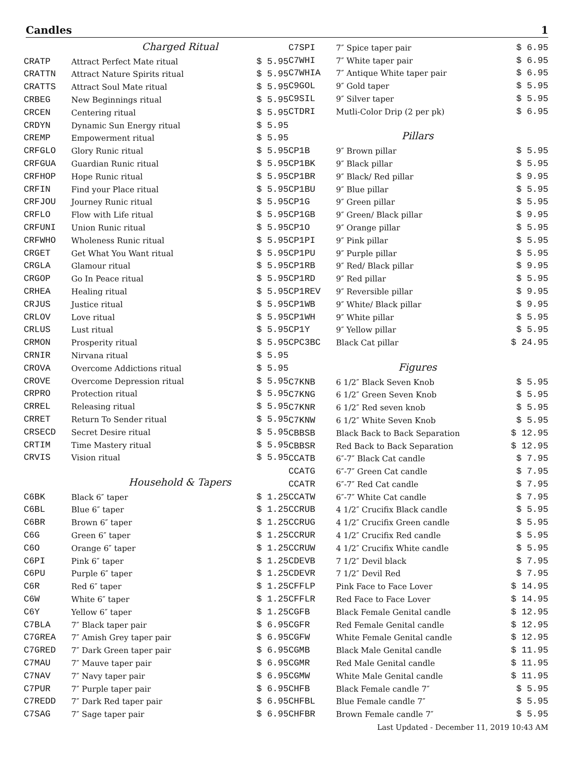Candles 1
| | Charged Ritual | |
| CRATP | Attract Perfect Mate ritual | $ 5.95 |
| CRATTN | Attract Nature Spirits ritual | $ 5.95 |
| CRATTS | Attract Soul Mate ritual | $ 5.95 |
| CRBEG | New Beginnings ritual | $ 5.95 |
| CRCEN | Centering ritual | $ 5.95 |
| CRDYN | Dynamic Sun Energy ritual | $ 5.95 |
| CREMP | Empowerment ritual | $ 5.95 |
| CRFGLO | Glory Runic ritual | $ 5.95 |
| CRFGUA | Guardian Runic ritual | $ 5.95 |
| CRFHOP | Hope Runic ritual | $ 5.95 |
| CRFIN | Find your Place ritual | $ 5.95 |
| CRFJOU | Journey Runic ritual | $ 5.95 |
| CRFLO | Flow with Life ritual | $ 5.95 |
| CRFUNI | Union Runic ritual | $ 5.95 |
| CRFWHO | Wholeness Runic ritual | $ 5.95 |
| CRGET | Get What You Want ritual | $ 5.95 |
| CRGLA | Glamour ritual | $ 5.95 |
| CRGOP | Go In Peace ritual | $ 5.95 |
| CRHEA | Healing ritual | $ 5.95 |
| CRJUS | Justice ritual | $ 5.95 |
| CRLOV | Love ritual | $ 5.95 |
| CRLUS | Lust ritual | $ 5.95 |
| CRMON | Prosperity ritual | $ 5.95 |
| CRNIR | Nirvana ritual | $ 5.95 |
| CROVA | Overcome Addictions ritual | $ 5.95 |
| CROVE | Overcome Depression ritual | $ 5.95 |
| CRPRO | Protection ritual | $ 5.95 |
| CRREL | Releasing ritual | $ 5.95 |
| CRRET | Return To Sender ritual | $ 5.95 |
| CRSECD | Secret Desire ritual | $ 5.95 |
| CRTIM | Time Mastery ritual | $ 5.95 |
| CRVIS | Vision ritual | $ 5.95 |
| | Household & Tapers | |
| C6BK | Black 6″ taper | $ 1.25 |
| C6BL | Blue 6″ taper | $ 1.25 |
| C6BR | Brown 6″ taper | $ 1.25 |
| C6G | Green 6″ taper | $ 1.25 |
| C6O | Orange 6″ taper | $ 1.25 |
| C6PI | Pink 6″ taper | $ 1.25 |
| C6PU | Purple 6″ taper | $ 1.25 |
| C6R | Red 6″ taper | $ 1.25 |
| C6W | White 6″ taper | $ 1.25 |
| C6Y | Yellow 6″ taper | $ 1.25 |
| C7BLA | 7″ Black taper pair | $ 6.95 |
| C7GREA | 7″ Amish Grey taper pair | $ 6.95 |
| C7GRED | 7″ Dark Green taper pair | $ 6.95 |
| C7MAU | 7″ Mauve taper pair | $ 6.95 |
| C7NAV | 7″ Navy taper pair | $ 6.95 |
| C7PUR | 7″ Purple taper pair | $ 6.95 |
| C7REDD | 7″ Dark Red taper pair | $ 6.95 |
| C7SAG | 7″ Sage taper pair | $ 6.95 |
| C7SPI | 7″ Spice taper pair | $ 6.95 |
| C7WHI | 7″ White taper pair | $ 6.95 |
| C7WHIA | 7″ Antique White taper pair | $ 6.95 |
| C9GOL | 9″ Gold taper | $ 5.95 |
| C9SIL | 9″ Silver taper | $ 5.95 |
| CTDRI | Mutli-Color Drip (2 per pk) | $ 6.95 |
| | Pillars | |
| CP1B | 9″ Brown pillar | $ 5.95 |
| CP1BK | 9″ Black pillar | $ 5.95 |
| CP1BR | 9″ Black/ Red pillar | $ 9.95 |
| CP1BU | 9″ Blue pillar | $ 5.95 |
| CP1G | 9″ Green pillar | $ 5.95 |
| CP1GB | 9″ Green/ Black pillar | $ 9.95 |
| CP1O | 9″ Orange pillar | $ 5.95 |
| CP1PI | 9″ Pink pillar | $ 5.95 |
| CP1PU | 9″ Purple pillar | $ 5.95 |
| CP1RB | 9″ Red/ Black pillar | $ 9.95 |
| CP1RD | 9″ Red pillar | $ 5.95 |
| CP1REV | 9″ Reversible pillar | $ 9.95 |
| CP1WB | 9″ White/ Black pillar | $ 9.95 |
| CP1WH | 9″ White pillar | $ 5.95 |
| CP1Y | 9″ Yellow pillar | $ 5.95 |
| CPC3BC | Black Cat pillar | $ 24.95 |
| | Figures | |
| C7KNB | 6 1/2″ Black Seven Knob | $ 5.95 |
| C7KNG | 6 1/2″ Green Seven Knob | $ 5.95 |
| C7KNR | 6 1/2″ Red seven knob | $ 5.95 |
| C7KNW | 6 1/2″ White Seven Knob | $ 5.95 |
| CBBSB | Black Back to Back Separation | $ 12.95 |
| CBBSR | Red Back to Back Separation | $ 12.95 |
| CCATB | 6″-7″ Black Cat candle | $ 7.95 |
| CCATG | 6″-7″ Green Cat candle | $ 7.95 |
| CCATR | 6″-7″ Red Cat candle | $ 7.95 |
| CCATW | 6″-7″ White Cat candle | $ 7.95 |
| CCRUB | 4 1/2″ Crucifix Black candle | $ 5.95 |
| CCRUG | 4 1/2″ Crucifix Green candle | $ 5.95 |
| CCRUR | 4 1/2″ Crucifix Red candle | $ 5.95 |
| CCRUW | 4 1/2″ Crucifix White candle | $ 5.95 |
| CDEVB | 7 1/2″ Devil black | $ 7.95 |
| CDEVR | 7 1/2″ Devil Red | $ 7.95 |
| CFFLP | Pink Face to Face Lover | $ 14.95 |
| CFFLR | Red Face to Face Lover | $ 14.95 |
| CGFB | Black Female Genital candle | $ 12.95 |
| CGFR | Red Female Genital candle | $ 12.95 |
| CGFW | White Female Genital candle | $ 12.95 |
| CGMB | Black Male Genital candle | $ 11.95 |
| CGMR | Red Male Genital candle | $ 11.95 |
| CGMW | White Male Genital candle | $ 11.95 |
| CHFB | Black Female candle 7″ | $ 5.95 |
| CHFBL | Blue Female candle 7″ | $ 5.95 |
| CHFBR | Brown Female candle 7″ | $ 5.95 |
Last Updated - December 11, 2019 10:43 AM